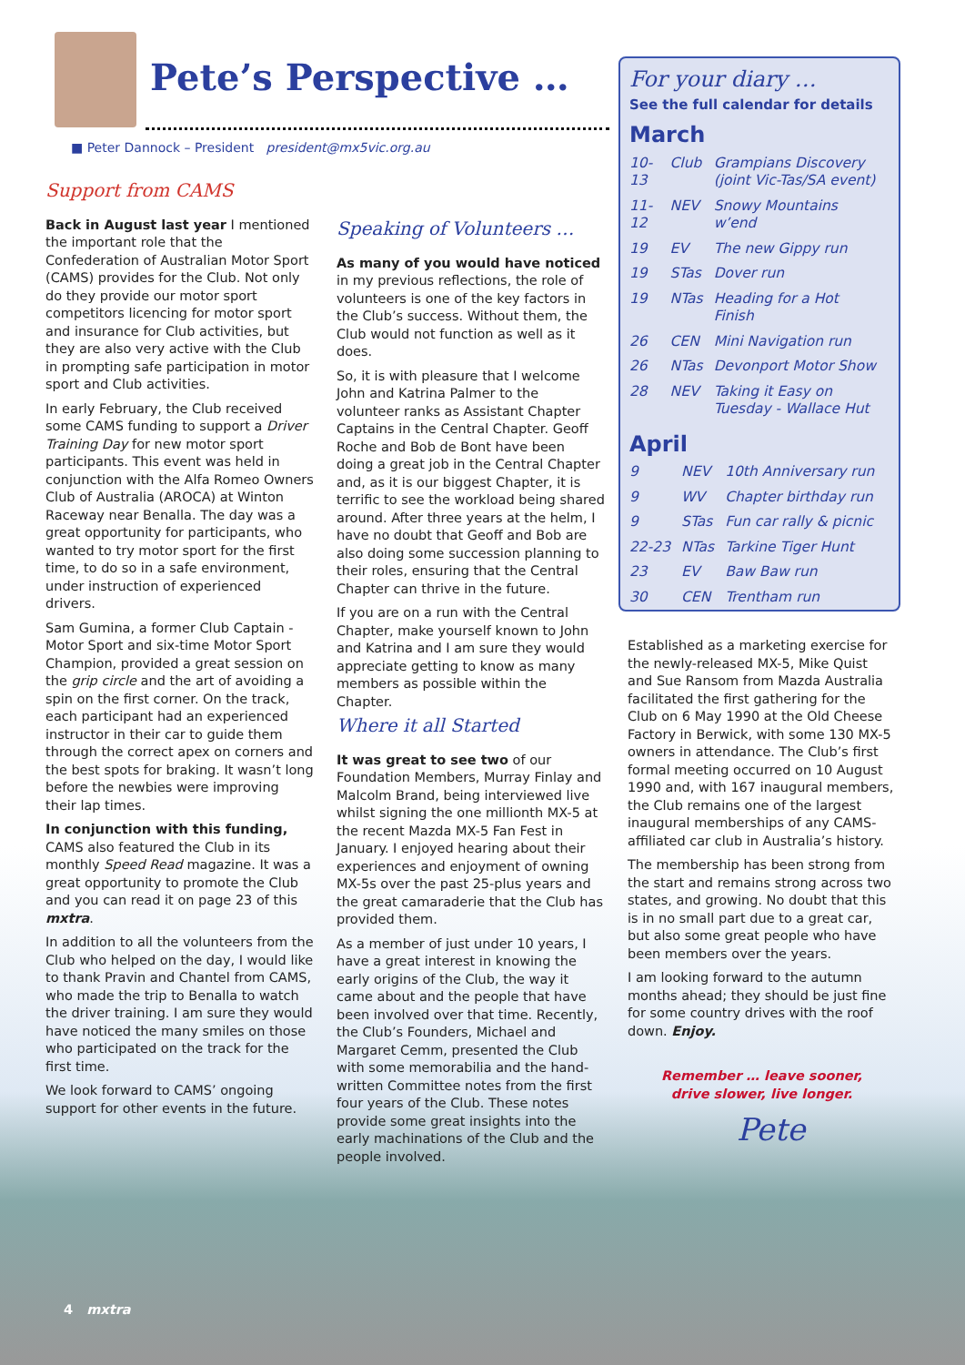Pete’s Perspective …
■ Peter Dannock – President president@mx5vic.org.au
Support from CAMS
Back in August last year I mentioned the important role that the Confederation of Australian Motor Sport (CAMS) provides for the Club. Not only do they provide our motor sport competitors licencing for motor sport and insurance for Club activities, but they are also very active with the Club in prompting safe participation in motor sport and Club activities.
In early February, the Club received some CAMS funding to support a Driver Training Day for new motor sport participants. This event was held in conjunction with the Alfa Romeo Owners Club of Australia (AROCA) at Winton Raceway near Benalla. The day was a great opportunity for participants, who wanted to try motor sport for the first time, to do so in a safe environment, under instruction of experienced drivers.
Sam Gumina, a former Club Captain - Motor Sport and six-time Motor Sport Champion, provided a great session on the grip circle and the art of avoiding a spin on the first corner. On the track, each participant had an experienced instructor in their car to guide them through the correct apex on corners and the best spots for braking. It wasn’t long before the newbies were improving their lap times.
In conjunction with this funding, CAMS also featured the Club in its monthly Speed Read magazine. It was a great opportunity to promote the Club and you can read it on page 23 of this mxtra.
In addition to all the volunteers from the Club who helped on the day, I would like to thank Pravin and Chantel from CAMS, who made the trip to Benalla to watch the driver training. I am sure they would have noticed the many smiles on those who participated on the track for the first time.
We look forward to CAMS’ ongoing support for other events in the future.
Speaking of Volunteers …
As many of you would have noticed in my previous reflections, the role of volunteers is one of the key factors in the Club’s success. Without them, the Club would not function as well as it does.
So, it is with pleasure that I welcome John and Katrina Palmer to the volunteer ranks as Assistant Chapter Captains in the Central Chapter. Geoff Roche and Bob de Bont have been doing a great job in the Central Chapter and, as it is our biggest Chapter, it is terrific to see the workload being shared around. After three years at the helm, I have no doubt that Geoff and Bob are also doing some succession planning to their roles, ensuring that the Central Chapter can thrive in the future.
If you are on a run with the Central Chapter, make yourself known to John and Katrina and I am sure they would appreciate getting to know as many members as possible within the Chapter.
Where it all Started
It was great to see two of our Foundation Members, Murray Finlay and Malcolm Brand, being interviewed live whilst signing the one millionth MX-5 at the recent Mazda MX-5 Fan Fest in January. I enjoyed hearing about their experiences and enjoyment of owning MX-5s over the past 25-plus years and the great camaraderie that the Club has provided them.
As a member of just under 10 years, I have a great interest in knowing the early origins of the Club, the way it came about and the people that have been involved over that time. Recently, the Club’s Founders, Michael and Margaret Cemm, presented the Club with some memorabilia and the hand-written Committee notes from the first four years of the Club. These notes provide some great insights into the early machinations of the Club and the people involved.
For your diary …
See the full calendar for details
March
| 10-13 | Club | Grampians Discovery (joint Vic-Tas/SA event) |
| 11-12 | NEV | Snowy Mountains w’end |
| 19 | EV | The new Gippy run |
| 19 | STas | Dover run |
| 19 | NTas | Heading for a Hot Finish |
| 26 | CEN | Mini Navigation run |
| 26 | NTas | Devonport Motor Show |
| 28 | NEV | Taking it Easy on Tuesday - Wallace Hut |
April
| 9 | NEV | 10th Anniversary run |
| 9 | WV | Chapter birthday run |
| 9 | STas | Fun car rally & picnic |
| 22-23 | NTas | Tarkine Tiger Hunt |
| 23 | EV | Baw Baw run |
| 30 | CEN | Trentham run |
Established as a marketing exercise for the newly-released MX-5, Mike Quist and Sue Ransom from Mazda Australia facilitated the first gathering for the Club on 6 May 1990 at the Old Cheese Factory in Berwick, with some 130 MX-5 owners in attendance. The Club’s first formal meeting occurred on 10 August 1990 and, with 167 inaugural members, the Club remains one of the largest inaugural memberships of any CAMS-affiliated car club in Australia’s history.
The membership has been strong from the start and remains strong across two states, and growing. No doubt that this is in no small part due to a great car, but also some great people who have been members over the years.
I am looking forward to the autumn months ahead; they should be just fine for some country drives with the roof down. Enjoy.
Remember … leave sooner,
drive slower, live longer.
Pete
4 mxtra